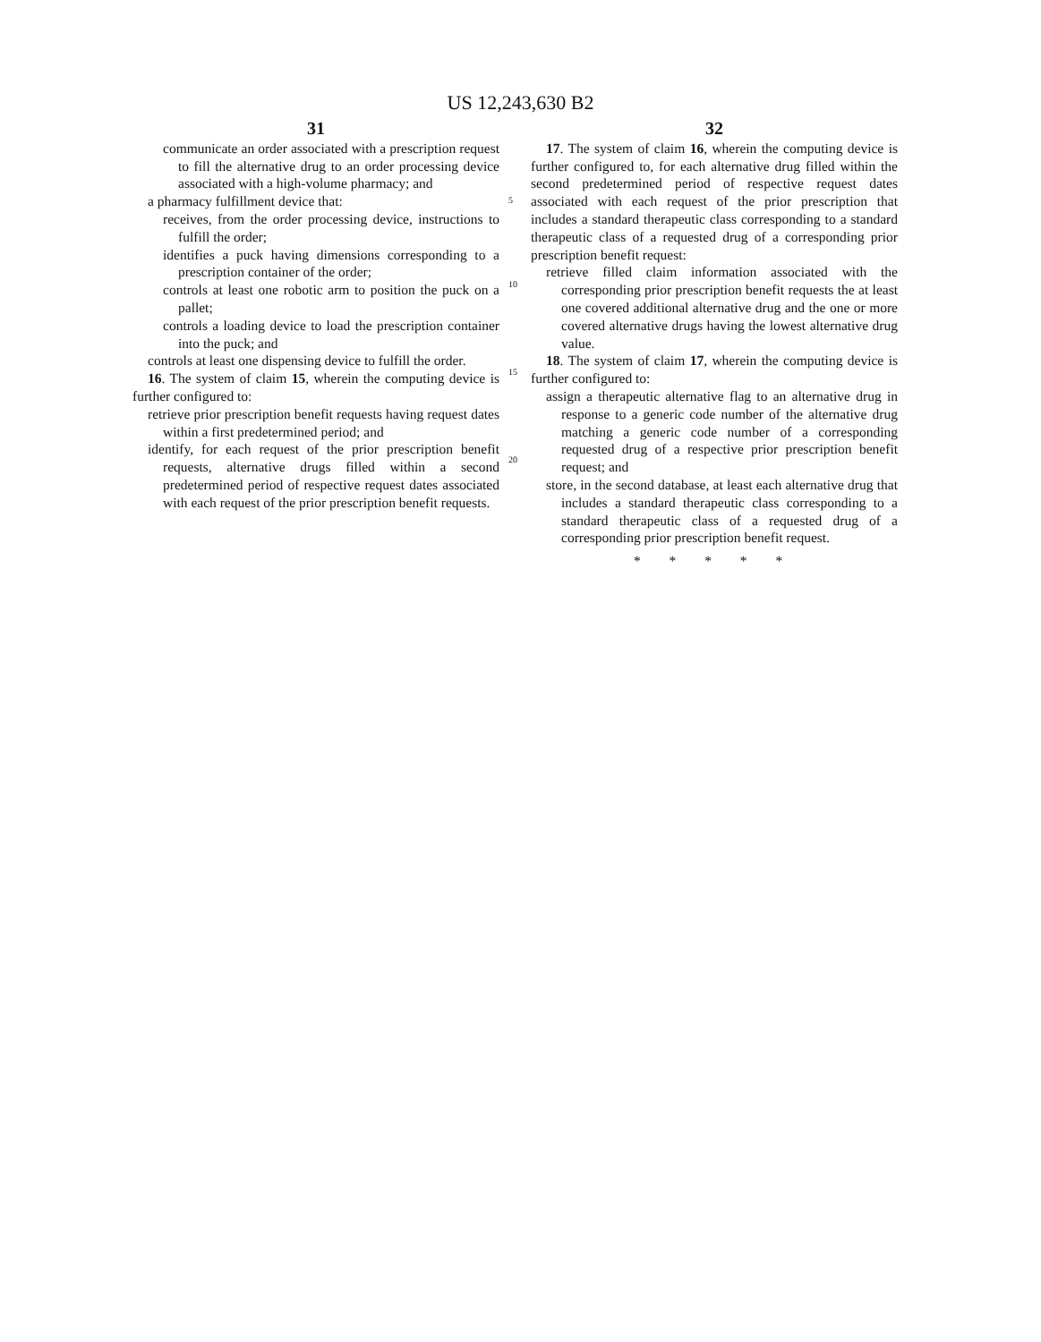US 12,243,630 B2
31
communicate an order associated with a prescription request to fill the alternative drug to an order processing device associated with a high-volume pharmacy; and
a pharmacy fulfillment device that:
receives, from the order processing device, instructions to fulfill the order;
identifies a puck having dimensions corresponding to a prescription container of the order;
controls at least one robotic arm to position the puck on a pallet;
controls a loading device to load the prescription container into the puck; and
controls at least one dispensing device to fulfill the order.
16. The system of claim 15, wherein the computing device is further configured to:
retrieve prior prescription benefit requests having request dates within a first predetermined period; and
identify, for each request of the prior prescription benefit requests, alternative drugs filled within a second predetermined period of respective request dates associated with each request of the prior prescription benefit requests.
5
10
15
20
32
17. The system of claim 16, wherein the computing device is further configured to, for each alternative drug filled within the second predetermined period of respective request dates associated with each request of the prior prescription that includes a standard therapeutic class corresponding to a standard therapeutic class of a requested drug of a corresponding prior prescription benefit request:
retrieve filled claim information associated with the corresponding prior prescription benefit requests the at least one covered additional alternative drug and the one or more covered alternative drugs having the lowest alternative drug value.
18. The system of claim 17, wherein the computing device is further configured to:
assign a therapeutic alternative flag to an alternative drug in response to a generic code number of the alternative drug matching a generic code number of a corresponding requested drug of a respective prior prescription benefit request; and
store, in the second database, at least each alternative drug that includes a standard therapeutic class corresponding to a standard therapeutic class of a requested drug of a corresponding prior prescription benefit request.
* * * * *